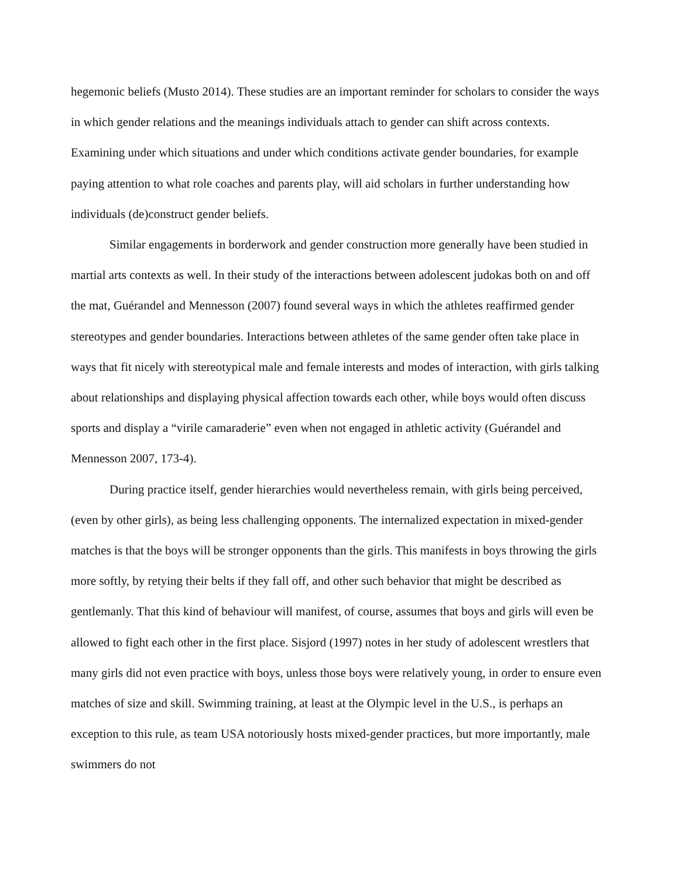hegemonic beliefs (Musto 2014). These studies are an important reminder for scholars to consider the ways in which gender relations and the meanings individuals attach to gender can shift across contexts. Examining under which situations and under which conditions activate gender boundaries, for example paying attention to what role coaches and parents play, will aid scholars in further understanding how individuals (de)construct gender beliefs.
Similar engagements in borderwork and gender construction more generally have been studied in martial arts contexts as well. In their study of the interactions between adolescent judokas both on and off the mat, Guérandel and Mennesson (2007) found several ways in which the athletes reaffirmed gender stereotypes and gender boundaries. Interactions between athletes of the same gender often take place in ways that fit nicely with stereotypical male and female interests and modes of interaction, with girls talking about relationships and displaying physical affection towards each other, while boys would often discuss sports and display a “virile camaraderie” even when not engaged in athletic activity (Guérandel and Mennesson 2007, 173-4).
During practice itself, gender hierarchies would nevertheless remain, with girls being perceived, (even by other girls), as being less challenging opponents. The internalized expectation in mixed-gender matches is that the boys will be stronger opponents than the girls. This manifests in boys throwing the girls more softly, by retying their belts if they fall off, and other such behavior that might be described as gentlemanly. That this kind of behaviour will manifest, of course, assumes that boys and girls will even be allowed to fight each other in the first place. Sisjord (1997) notes in her study of adolescent wrestlers that many girls did not even practice with boys, unless those boys were relatively young, in order to ensure even matches of size and skill. Swimming training, at least at the Olympic level in the U.S., is perhaps an exception to this rule, as team USA notoriously hosts mixed-gender practices, but more importantly, male swimmers do not